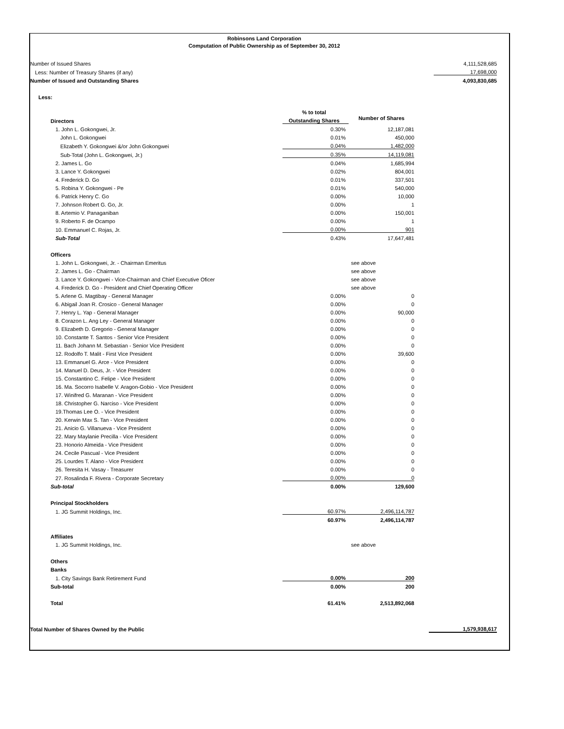Robinsons Land Corporation
Computation of Public Ownership as of September 30, 2012
| Number of Issued Shares | | | 4,111,528,685 |
| Less: Number of Treasury Shares (if any) | | | 17,698,000 |
| Number of Issued and Outstanding Shares | | | 4,093,830,685 |
| Less: | | | |
| | % to total | |
| --- | --- | --- |
| Directors | Outstanding Shares | Number of Shares |
| 1. John L. Gokongwei, Jr. | 0.30% | 12,187,081 |
| John L. Gokongwei | 0.01% | 450,000 |
| Elizabeth Y. Gokongwei &/or John Gokongwei | 0.04% | 1,482,000 |
| Sub-Total (John L. Gokongwei, Jr.) | 0.35% | 14,119,081 |
| 2. James L. Go | 0.04% | 1,685,994 |
| 3. Lance Y. Gokongwei | 0.02% | 804,001 |
| 4. Frederick D. Go | 0.01% | 337,501 |
| 5. Robina Y. Gokongwei - Pe | 0.01% | 540,000 |
| 6. Patrick Henry C. Go | 0.00% | 10,000 |
| 7. Johnson Robert G. Go, Jr. | 0.00% | 1 |
| 8. Artemio V. Panaganiban | 0.00% | 150,001 |
| 9. Roberto F. de Ocampo | 0.00% | 1 |
| 10. Emmanuel C. Rojas, Jr. | 0.00% | 901 |
| Sub-Total | 0.43% | 17,647,481 |
| Officers | | |
| 1. John L. Gokongwei, Jr. - Chairman Emeritus | | see above |
| 2. James L. Go - Chairman | | see above |
| 3. Lance Y. Gokongwei - Vice-Chairman and Chief Executive Oficer | | see above |
| 4. Frederick D. Go - President and Chief Operating Officer | | see above |
| 5. Arlene G. Magtibay - General Manager | 0.00% | 0 |
| 6. Abigail Joan R. Crosico - General Manager | 0.00% | 0 |
| 7. Henry L. Yap - General Manager | 0.00% | 90,000 |
| 8. Corazon L. Ang Ley - General Manager | 0.00% | 0 |
| 9. Elizabeth D. Gregorio - General Manager | 0.00% | 0 |
| 10. Constante T. Santos - Senior Vice President | 0.00% | 0 |
| 11. Bach Johann M. Sebastian - Senior Vice President | 0.00% | 0 |
| 12. Rodolfo T. Malit - First Vice President | 0.00% | 39,600 |
| 13. Emmanuel G. Arce - Vice President | 0.00% | 0 |
| 14. Manuel D. Deus, Jr. - Vice President | 0.00% | 0 |
| 15. Constantino C. Felipe - Vice President | 0.00% | 0 |
| 16. Ma. Socorro Isabelle V. Aragon-Gobio - Vice President | 0.00% | 0 |
| 17. Winifred G. Maranan - Vice President | 0.00% | 0 |
| 18. Christopher G. Narciso - Vice President | 0.00% | 0 |
| 19.Thomas Lee O. - Vice President | 0.00% | 0 |
| 20. Kerwin Max S. Tan - Vice President | 0.00% | 0 |
| 21. Anicio G. Villanueva - Vice President | 0.00% | 0 |
| 22. Mary Maylanie Precilla - Vice President | 0.00% | 0 |
| 23. Honorio Almeida - Vice President | 0.00% | 0 |
| 24. Cecile Pascual - Vice President | 0.00% | 0 |
| 25. Lourdes T. Alano - Vice President | 0.00% | 0 |
| 26. Teresita H. Vasay - Treasurer | 0.00% | 0 |
| 27. Rosalinda F. Rivera - Corporate Secretary | 0.00% | 0 |
| Sub-total | 0.00% | 129,600 |
| Principal Stockholders | | |
| 1. JG Summit Holdings, Inc. | 60.97% | 2,496,114,787 |
| | 60.97% | 2,496,114,787 |
| Affiliates | | |
| 1. JG Summit Holdings, Inc. | | see above |
| Others | | |
| Banks | | |
| 1. City Savings Bank Retirement Fund | 0.00% | 200 |
| Sub-total | 0.00% | 200 |
| Total | 61.41% | 2,513,892,068 |
| Total Number of Shares Owned by the Public | 1,579,938,617 |